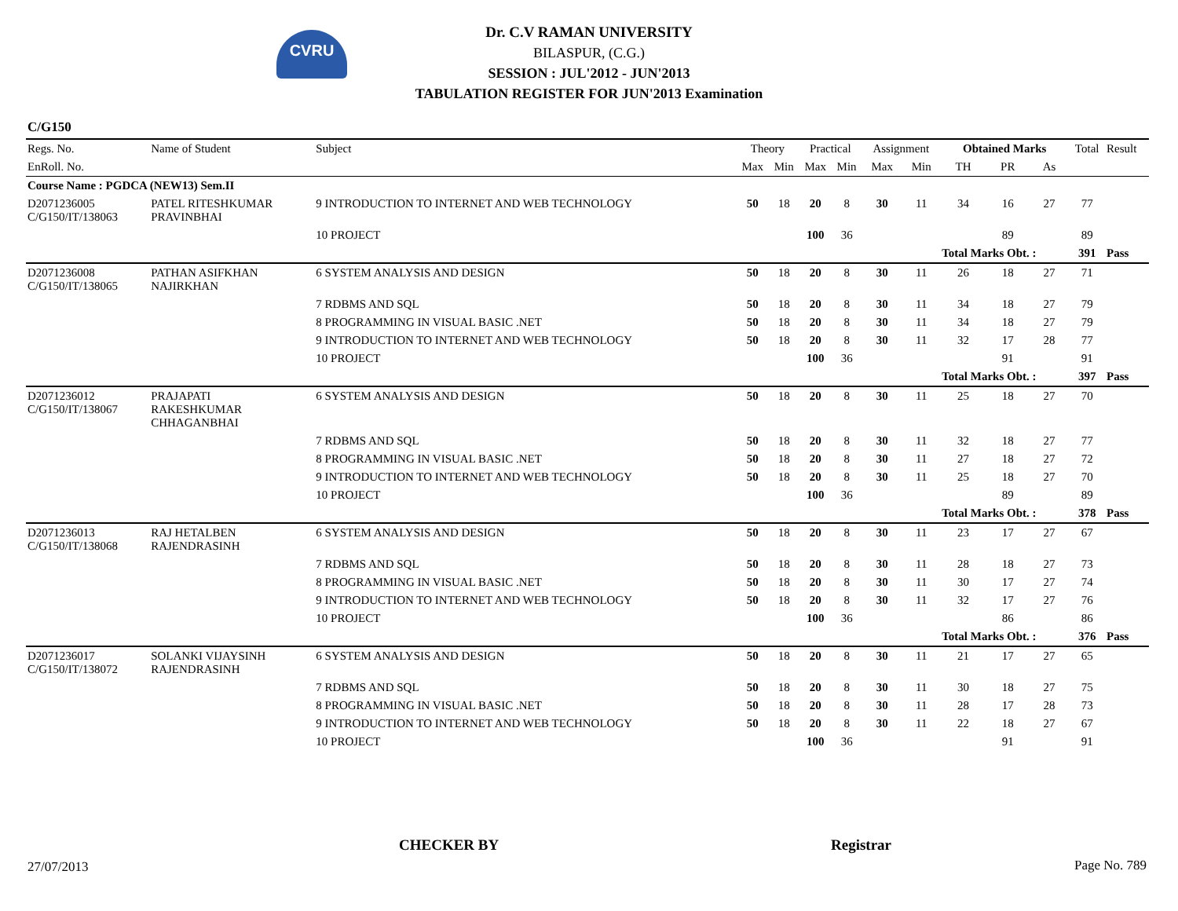CVRU
Dr. C.V RAMAN UNIVERSITY
BILASPUR, (C.G.)
SESSION : JUL'2012 - JUN'2013
TABULATION REGISTER FOR JUN'2013 Examination
C/G150
| Regs. No. | Name of Student | Subject | Theory | | Practical | | Assignment | | Obtained Marks | | | Total | Result |
| --- | --- | --- | --- | --- | --- | --- | --- | --- | --- | --- | --- | --- | --- |
| EnRoll. No. | | | Max | Min | Max | Min | Max | Min | TH | PR | As | | |
| Course Name : PGDCA (NEW13) Sem.II | | | | | | | | | | | | | |
| D2071236005 C/G150/IT/138063 | PATEL RITESHKUMAR PRAVINBHAI | 9 INTRODUCTION TO INTERNET AND WEB TECHNOLOGY | 50 | 18 | 20 | 8 | 30 | 11 | 34 | 16 | 27 | 77 | |
| | | 10 PROJECT | | | 100 | 36 | | | | 89 | | 89 | |
| | | | | | | | | | Total Marks Obt. : | | | 391 | Pass |
| D2071236008 C/G150/IT/138065 | PATHAN ASIFKHAN NAJIRKHAN | 6 SYSTEM ANALYSIS AND DESIGN | 50 | 18 | 20 | 8 | 30 | 11 | 26 | 18 | 27 | 71 | |
| | | 7 RDBMS AND SQL | 50 | 18 | 20 | 8 | 30 | 11 | 34 | 18 | 27 | 79 | |
| | | 8 PROGRAMMING IN VISUAL BASIC .NET | 50 | 18 | 20 | 8 | 30 | 11 | 34 | 18 | 27 | 79 | |
| | | 9 INTRODUCTION TO INTERNET AND WEB TECHNOLOGY | 50 | 18 | 20 | 8 | 30 | 11 | 32 | 17 | 28 | 77 | |
| | | 10 PROJECT | | | 100 | 36 | | | | 91 | | 91 | |
| | | | | | | | | | Total Marks Obt. : | | | 397 | Pass |
| D2071236012 C/G150/IT/138067 | PRAJAPATI RAKESHKUMAR CHHAGANBHAI | 6 SYSTEM ANALYSIS AND DESIGN | 50 | 18 | 20 | 8 | 30 | 11 | 25 | 18 | 27 | 70 | |
| | | 7 RDBMS AND SQL | 50 | 18 | 20 | 8 | 30 | 11 | 32 | 18 | 27 | 77 | |
| | | 8 PROGRAMMING IN VISUAL BASIC .NET | 50 | 18 | 20 | 8 | 30 | 11 | 27 | 18 | 27 | 72 | |
| | | 9 INTRODUCTION TO INTERNET AND WEB TECHNOLOGY | 50 | 18 | 20 | 8 | 30 | 11 | 25 | 18 | 27 | 70 | |
| | | 10 PROJECT | | | 100 | 36 | | | | 89 | | 89 | |
| | | | | | | | | | Total Marks Obt. : | | | 378 | Pass |
| D2071236013 C/G150/IT/138068 | RAJ HETALBEN RAJENDRASINH | 6 SYSTEM ANALYSIS AND DESIGN | 50 | 18 | 20 | 8 | 30 | 11 | 23 | 17 | 27 | 67 | |
| | | 7 RDBMS AND SQL | 50 | 18 | 20 | 8 | 30 | 11 | 28 | 18 | 27 | 73 | |
| | | 8 PROGRAMMING IN VISUAL BASIC .NET | 50 | 18 | 20 | 8 | 30 | 11 | 30 | 17 | 27 | 74 | |
| | | 9 INTRODUCTION TO INTERNET AND WEB TECHNOLOGY | 50 | 18 | 20 | 8 | 30 | 11 | 32 | 17 | 27 | 76 | |
| | | 10 PROJECT | | | 100 | 36 | | | | 86 | | 86 | |
| | | | | | | | | | Total Marks Obt. : | | | 376 | Pass |
| D2071236017 C/G150/IT/138072 | SOLANKI VIJAYSINH RAJENDRASINH | 6 SYSTEM ANALYSIS AND DESIGN | 50 | 18 | 20 | 8 | 30 | 11 | 21 | 17 | 27 | 65 | |
| | | 7 RDBMS AND SQL | 50 | 18 | 20 | 8 | 30 | 11 | 30 | 18 | 27 | 75 | |
| | | 8 PROGRAMMING IN VISUAL BASIC .NET | 50 | 18 | 20 | 8 | 30 | 11 | 28 | 17 | 28 | 73 | |
| | | 9 INTRODUCTION TO INTERNET AND WEB TECHNOLOGY | 50 | 18 | 20 | 8 | 30 | 11 | 22 | 18 | 27 | 67 | |
| | | 10 PROJECT | | | 100 | 36 | | | | 91 | | 91 | |
CHECKER BY Registrar
27/07/2013 Page No. 789